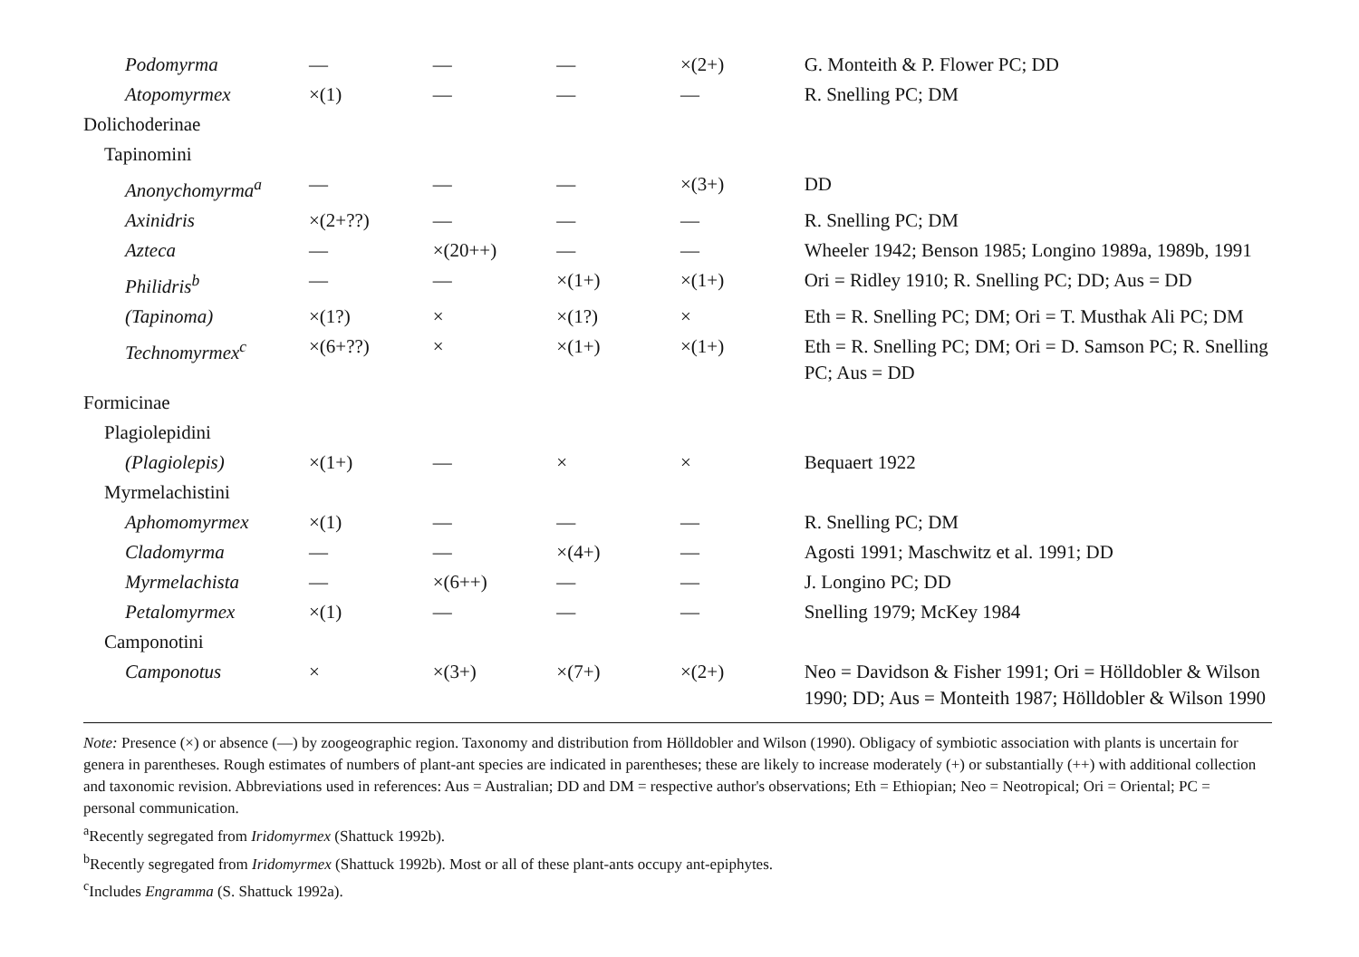| Podomyrma | — | — | — | ×(2+) | G. Monteith & P. Flower PC; DD |
| Atopomyrmex | ×(1) | — | — | — | R. Snelling PC; DM |
| Dolichoderinae | | | | | |
| Tapinomini | | | | | |
| Anonychomyrma<sup>a</sup> | — | — | — | ×(3+) | DD |
| Axinidris | ×(2+??) | — | — | — | R. Snelling PC; DM |
| Azteca | — | ×(20++) | — | — | Wheeler 1942; Benson 1985; Longino 1989a, 1989b, 1991 |
| Philidris<sup>b</sup> | — | — | ×(1+) | ×(1+) | Ori = Ridley 1910; R. Snelling PC; DD; Aus = DD |
| (Tapinoma) | ×(1?) | × | ×(1?) | × | Eth = R. Snelling PC; DM; Ori = T. Musthak Ali PC; DM |
| Technomyrmex<sup>c</sup> | ×(6+??) | × | ×(1+) | ×(1+) | Eth = R. Snelling PC; DM; Ori = D. Samson PC; R. Snelling PC; Aus = DD |
| Formicinae | | | | | |
| Plagiolepidini | | | | | |
| (Plagiolepis) | ×(1+) | — | × | × | Bequaert 1922 |
| Myrmelachistini | | | | | |
| Aphomomyrmex | ×(1) | — | — | — | R. Snelling PC; DM |
| Cladomyrma | — | — | ×(4+) | — | Agosti 1991; Maschwitz et al. 1991; DD |
| Myrmelachista | — | ×(6++) | — | — | J. Longino PC; DD |
| Petalomyrmex | ×(1) | — | — | — | Snelling 1979; McKey 1984 |
| Camponotini | | | | | |
| Camponotus | × | ×(3+) | ×(7+) | ×(2+) | Neo = Davidson & Fisher 1991; Ori = Hölldobler & Wilson 1990; DD; Aus = Monteith 1987; Hölldobler & Wilson 1990 |
Note: Presence (×) or absence (—) by zoogeographic region. Taxonomy and distribution from Hölldobler and Wilson (1990). Obligacy of symbiotic association with plants is uncertain for genera in parentheses. Rough estimates of numbers of plant-ant species are indicated in parentheses; these are likely to increase moderately (+) or substantially (++) with additional collection and taxonomic revision. Abbreviations used in references: Aus = Australian; DD and DM = respective author's observations; Eth = Ethiopian; Neo = Neotropical; Ori = Oriental; PC = personal communication.
<sup>a</sup> Recently segregated from Iridomyrmex (Shattuck 1992b).
<sup>b</sup> Recently segregated from Iridomyrmex (Shattuck 1992b). Most or all of these plant-ants occupy ant-epiphytes.
<sup>c</sup> Includes Engramma (S. Shattuck 1992a).